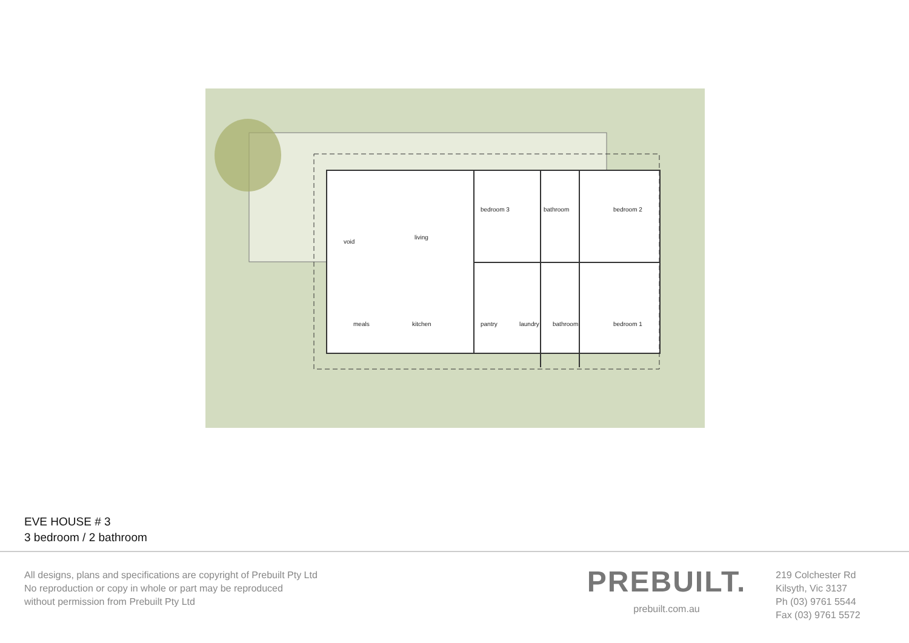bedroom 3 bathroom bedroom 2
living
void
meals kitchen pantry laundry bathroom bedroom 1
EVE HOUSE # 3
3 bedroom / 2 bathroom
All designs, plans and specifications are copyright of Prebuilt Pty Ltd
No reproduction or copy in whole or part may be reproduced
without permission from Prebuilt Pty Ltd
PREBUILT.
prebuilt.com.au
219 Colchester Rd
Kilsyth, Vic 3137
Ph (03) 9761 5544
Fax (03) 9761 5572